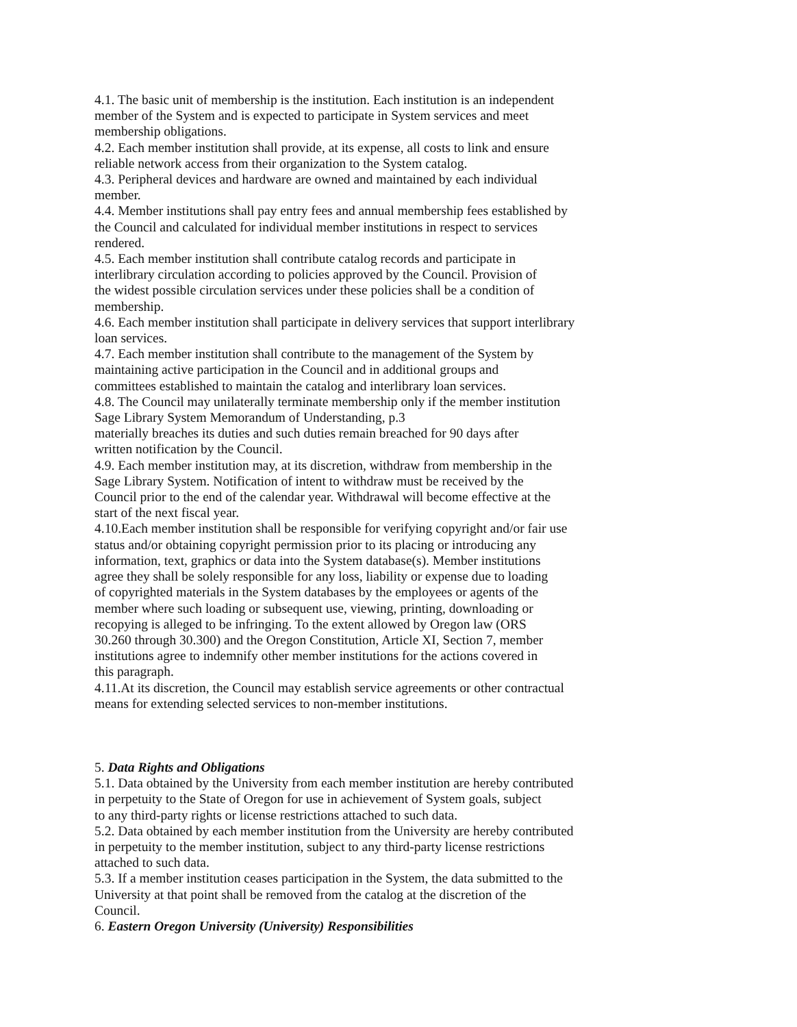4.1. The basic unit of membership is the institution. Each institution is an independent
member of the System and is expected to participate in System services and meet
membership obligations.
4.2. Each member institution shall provide, at its expense, all costs to link and ensure
reliable network access from their organization to the System catalog.
4.3. Peripheral devices and hardware are owned and maintained by each individual
member.
4.4. Member institutions shall pay entry fees and annual membership fees established by
the Council and calculated for individual member institutions in respect to services
rendered.
4.5. Each member institution shall contribute catalog records and participate in
interlibrary circulation according to policies approved by the Council. Provision of
the widest possible circulation services under these policies shall be a condition of
membership.
4.6. Each member institution shall participate in delivery services that support interlibrary
loan services.
4.7. Each member institution shall contribute to the management of the System by
maintaining active participation in the Council and in additional groups and
committees established to maintain the catalog and interlibrary loan services.
4.8. The Council may unilaterally terminate membership only if the member institution
Sage Library System Memorandum of Understanding, p.3
materially breaches its duties and such duties remain breached for 90 days after
written notification by the Council.
4.9. Each member institution may, at its discretion, withdraw from membership in the
Sage Library System. Notification of intent to withdraw must be received by the
Council prior to the end of the calendar year. Withdrawal will become effective at the
start of the next fiscal year.
4.10.Each member institution shall be responsible for verifying copyright and/or fair use
status and/or obtaining copyright permission prior to its placing or introducing any
information, text, graphics or data into the System database(s). Member institutions
agree they shall be solely responsible for any loss, liability or expense due to loading
of copyrighted materials in the System databases by the employees or agents of the
member where such loading or subsequent use, viewing, printing, downloading or
recopying is alleged to be infringing. To the extent allowed by Oregon law (ORS
30.260 through 30.300) and the Oregon Constitution, Article XI, Section 7, member
institutions agree to indemnify other member institutions for the actions covered in
this paragraph.
4.11.At its discretion, the Council may establish service agreements or other contractual
means for extending selected services to non-member institutions.
5. Data Rights and Obligations
5.1. Data obtained by the University from each member institution are hereby contributed
in perpetuity to the State of Oregon for use in achievement of System goals, subject
to any third-party rights or license restrictions attached to such data.
5.2. Data obtained by each member institution from the University are hereby contributed
in perpetuity to the member institution, subject to any third-party license restrictions
attached to such data.
5.3. If a member institution ceases participation in the System, the data submitted to the
University at that point shall be removed from the catalog at the discretion of the
Council.
6. Eastern Oregon University (University) Responsibilities